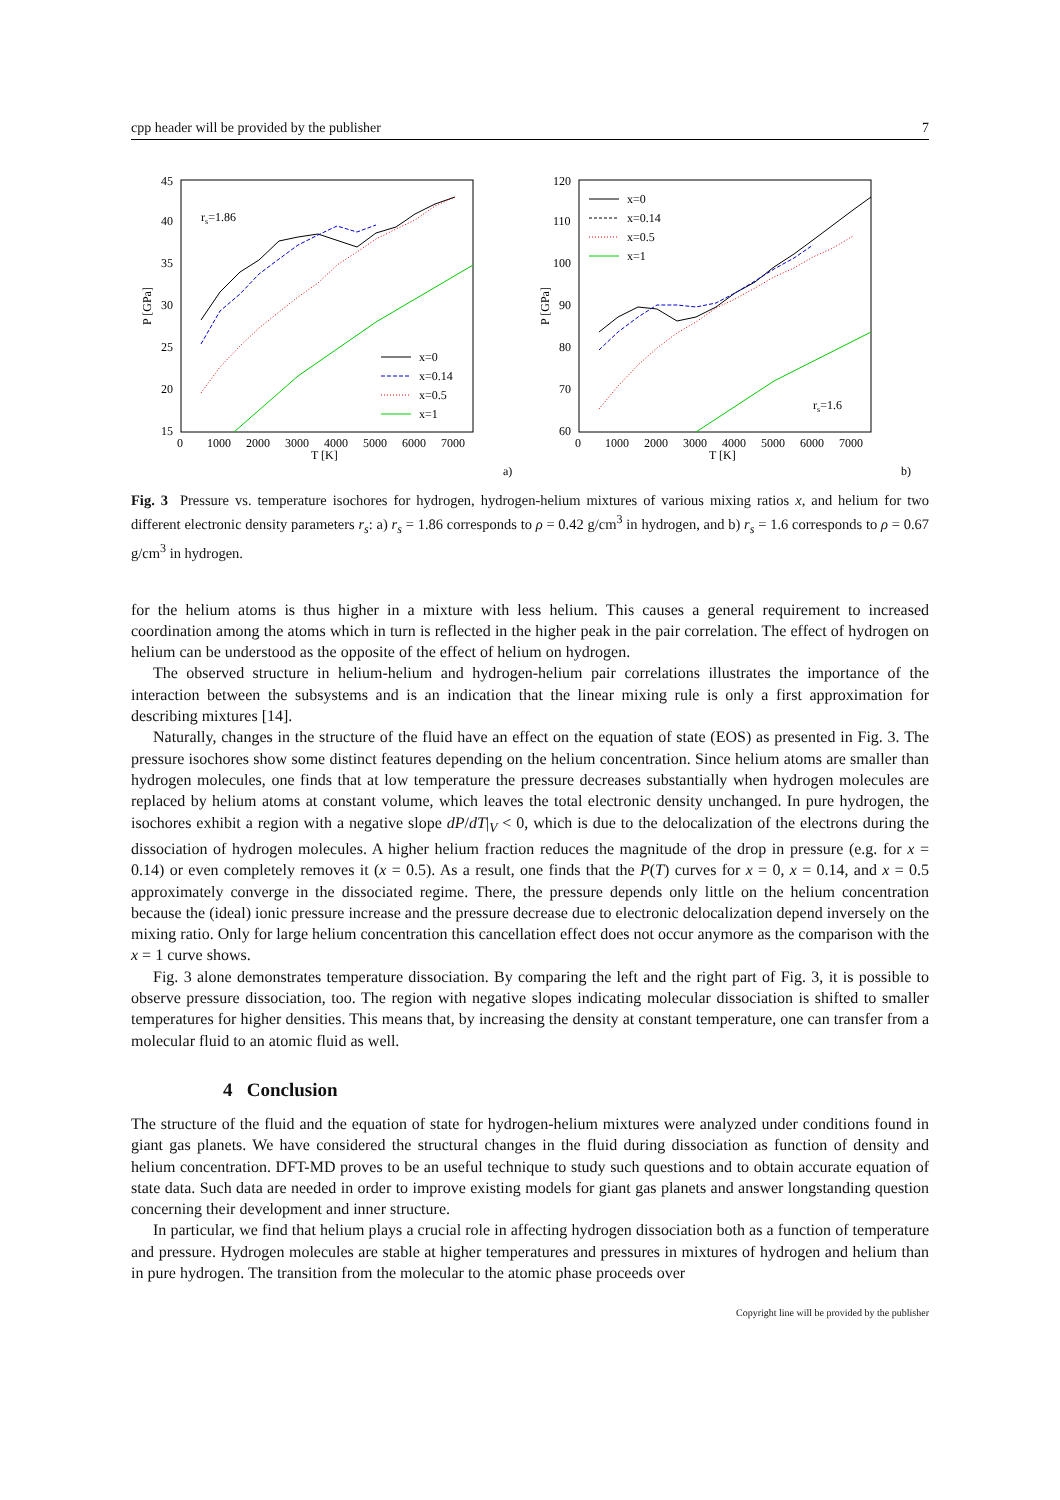cpp header will be provided by the publisher 7
45
40
35
30
25
20
15
0
1000
2000
3000
4000
5000
6000
7000
T [K]
P [GPa]
rs=1.86
x=0
x=0.14
x=0.5
x=1
a)
120
110
100
90
80
70
60
0
1000
2000
3000
4000
5000
6000
7000
T [K]
P [GPa]
x=0
x=0.14
x=0.5
x=1
rs=1.6
b)
Fig. 3 Pressure vs. temperature isochores for hydrogen, hydrogen-helium mixtures of various mixing ratios x, and helium for two different electronic density parameters r<sub>s</sub>: a) r<sub>s</sub> = 1.86 corresponds to ρ = 0.42 g/cm<sup>3</sup> in hydrogen, and b) r<sub>s</sub> = 1.6 corresponds to ρ = 0.67 g/cm<sup>3</sup> in hydrogen.
for the helium atoms is thus higher in a mixture with less helium. This causes a general requirement to increased coordination among the atoms which in turn is reflected in the higher peak in the pair correlation. The effect of hydrogen on helium can be understood as the opposite of the effect of helium on hydrogen.
The observed structure in helium-helium and hydrogen-helium pair correlations illustrates the importance of the interaction between the subsystems and is an indication that the linear mixing rule is only a first approximation for describing mixtures [14].
Naturally, changes in the structure of the fluid have an effect on the equation of state (EOS) as presented in Fig. 3. The pressure isochores show some distinct features depending on the helium concentration. Since helium atoms are smaller than hydrogen molecules, one finds that at low temperature the pressure decreases substantially when hydrogen molecules are replaced by helium atoms at constant volume, which leaves the total electronic density unchanged. In pure hydrogen, the isochores exhibit a region with a negative slope dP/dT|<sub>V</sub> < 0, which is due to the delocalization of the electrons during the dissociation of hydrogen molecules. A higher helium fraction reduces the magnitude of the drop in pressure (e.g. for x = 0.14) or even completely removes it (x = 0.5). As a result, one finds that the P(T) curves for x = 0, x = 0.14, and x = 0.5 approximately converge in the dissociated regime. There, the pressure depends only little on the helium concentration because the (ideal) ionic pressure increase and the pressure decrease due to electronic delocalization depend inversely on the mixing ratio. Only for large helium concentration this cancellation effect does not occur anymore as the comparison with the x = 1 curve shows.
Fig. 3 alone demonstrates temperature dissociation. By comparing the left and the right part of Fig. 3, it is possible to observe pressure dissociation, too. The region with negative slopes indicating molecular dissociation is shifted to smaller temperatures for higher densities. This means that, by increasing the density at constant temperature, one can transfer from a molecular fluid to an atomic fluid as well.
4 Conclusion
The structure of the fluid and the equation of state for hydrogen-helium mixtures were analyzed under conditions found in giant gas planets. We have considered the structural changes in the fluid during dissociation as function of density and helium concentration. DFT-MD proves to be an useful technique to study such questions and to obtain accurate equation of state data. Such data are needed in order to improve existing models for giant gas planets and answer longstanding question concerning their development and inner structure.
In particular, we find that helium plays a crucial role in affecting hydrogen dissociation both as a function of temperature and pressure. Hydrogen molecules are stable at higher temperatures and pressures in mixtures of hydrogen and helium than in pure hydrogen. The transition from the molecular to the atomic phase proceeds over
Copyright line will be provided by the publisher